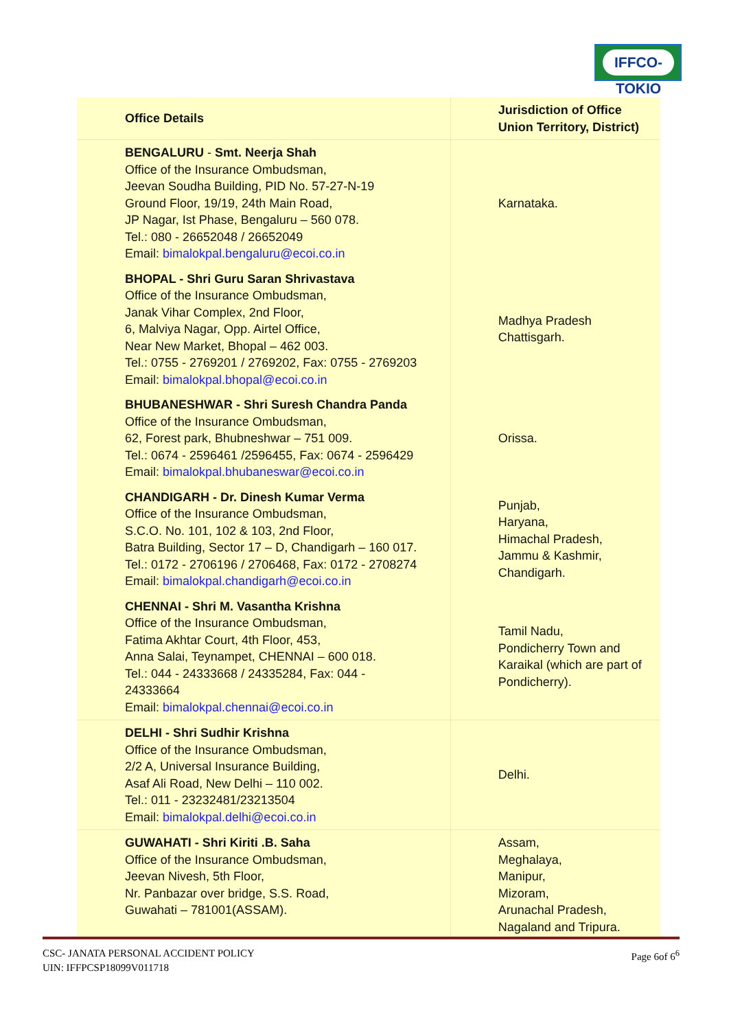IFFCO-TOKIO
| Office Details | Jurisdiction of Office Union Territory, District) |
| --- | --- |
| BENGALURU - Smt. Neerja Shah Office of the Insurance Ombudsman, Jeevan Soudha Building, PID No. 57-27-N-19 Ground Floor, 19/19, 24th Main Road, JP Nagar, Ist Phase, Bengaluru – 560 078. Tel.: 080 - 26652048 / 26652049 Email: bimalokpal.bengaluru@ecoi.co.in | Karnataka. |
| BHOPAL - Shri Guru Saran Shrivastava Office of the Insurance Ombudsman, Janak Vihar Complex, 2nd Floor, 6, Malviya Nagar, Opp. Airtel Office, Near New Market, Bhopal – 462 003. Tel.: 0755 - 2769201 / 2769202, Fax: 0755 - 2769203 Email: bimalokpal.bhopal@ecoi.co.in | Madhya Pradesh Chattisgarh. |
| BHUBANESHWAR - Shri Suresh Chandra Panda Office of the Insurance Ombudsman, 62, Forest park, Bhubneshwar – 751 009. Tel.: 0674 - 2596461 /2596455, Fax: 0674 - 2596429 Email: bimalokpal.bhubaneswar@ecoi.co.in | Orissa. |
| CHANDIGARH - Dr. Dinesh Kumar Verma Office of the Insurance Ombudsman, S.C.O. No. 101, 102 & 103, 2nd Floor, Batra Building, Sector 17 – D, Chandigarh – 160 017. Tel.: 0172 - 2706196 / 2706468, Fax: 0172 - 2708274 Email: bimalokpal.chandigarh@ecoi.co.in | Punjab, Haryana, Himachal Pradesh, Jammu & Kashmir, Chandigarh. |
| CHENNAI - Shri M. Vasantha Krishna Office of the Insurance Ombudsman, Fatima Akhtar Court, 4th Floor, 453, Anna Salai, Teynampet, CHENNAI – 600 018. Tel.: 044 - 24333668 / 24335284, Fax: 044 - 24333664 Email: bimalokpal.chennai@ecoi.co.in | Tamil Nadu, Pondicherry Town and Karaikal (which are part of Pondicherry). |
| DELHI - Shri Sudhir Krishna Office of the Insurance Ombudsman, 2/2 A, Universal Insurance Building, Asaf Ali Road, New Delhi – 110 002. Tel.: 011 - 23232481/23213504 Email: bimalokpal.delhi@ecoi.co.in | Delhi. |
| GUWAHATI - Shri Kiriti .B. Saha Office of the Insurance Ombudsman, Jeevan Nivesh, 5th Floor, Nr. Panbazar over bridge, S.S. Road, Guwahati – 781001(ASSAM). | Assam, Meghalaya, Manipur, Mizoram, Arunachal Pradesh, Nagaland and Tripura. |
CSC- JANATA PERSONAL ACCIDENT POLICY
UIN: IFFPCSP18099V011718
Page 6of 6<sup>6</sup>